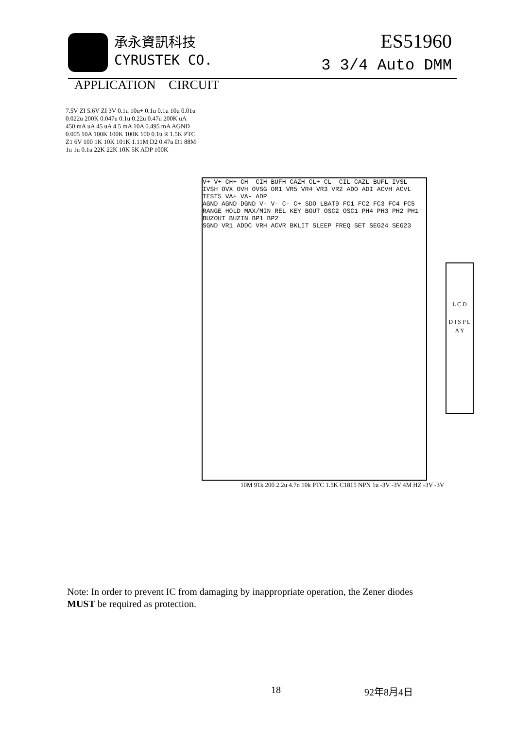承永資訊科技
CYRUSTEK CO.
ES51960
3 3/4 Auto DMM
APPLICATION CIRCUIT
V+ V+ CH+ CH- CIH BUFH CAZH CL+ CL- CIL CAZL BUFL IVSL IVSH OVX OVH OVSG OR1 VR5 VR4 VR3 VR2 ADO ADI ACVH ACVL TEST5 VA+ VA- ADP
AGND AGND DGND V- V- C- C+ SDO LBAT9 FC1 FC2 FC3 FC4 FC5 RANGE HOLD MAX/MIN REL KEY BOUT OSC2 OSC1 PH4 PH3 PH2 PH1 BUZOUT BUZIN BP1 BP2
SGND VR1 ADDC VRH ACVR BKLIT SLEEP FREQ SET SEG24 SEG23
L C D
D I S P L A Y
7.5V ZI 5.6V ZI 3V 0.1u 10u+ 0.1u 0.1u 10u 0.01u 0.022u 200K 0.047u 0.1u 0.22u 0.47u 200K uA 450 mA uA 45 uA 4.5 mA 10A 0.495 mA AGND 0.005 10A 100K 100K 100K 100 0.1u R 1.5K PTC Z1 6V 100 1K 10K 101K 1.11M D2 0.47u D1 88M 1u 1u 0.1u 22K 22K 10K 5K ADP 100K
10M 91k 200 2.2u 4.7n 10k PTC 1.5K C1815 NPN 1u -3V -3V 4M HZ -3V -3V
Note: In order to prevent IC from damaging by inappropriate operation, the Zener diodes
MUST be required as protection.
18 92年8月4日